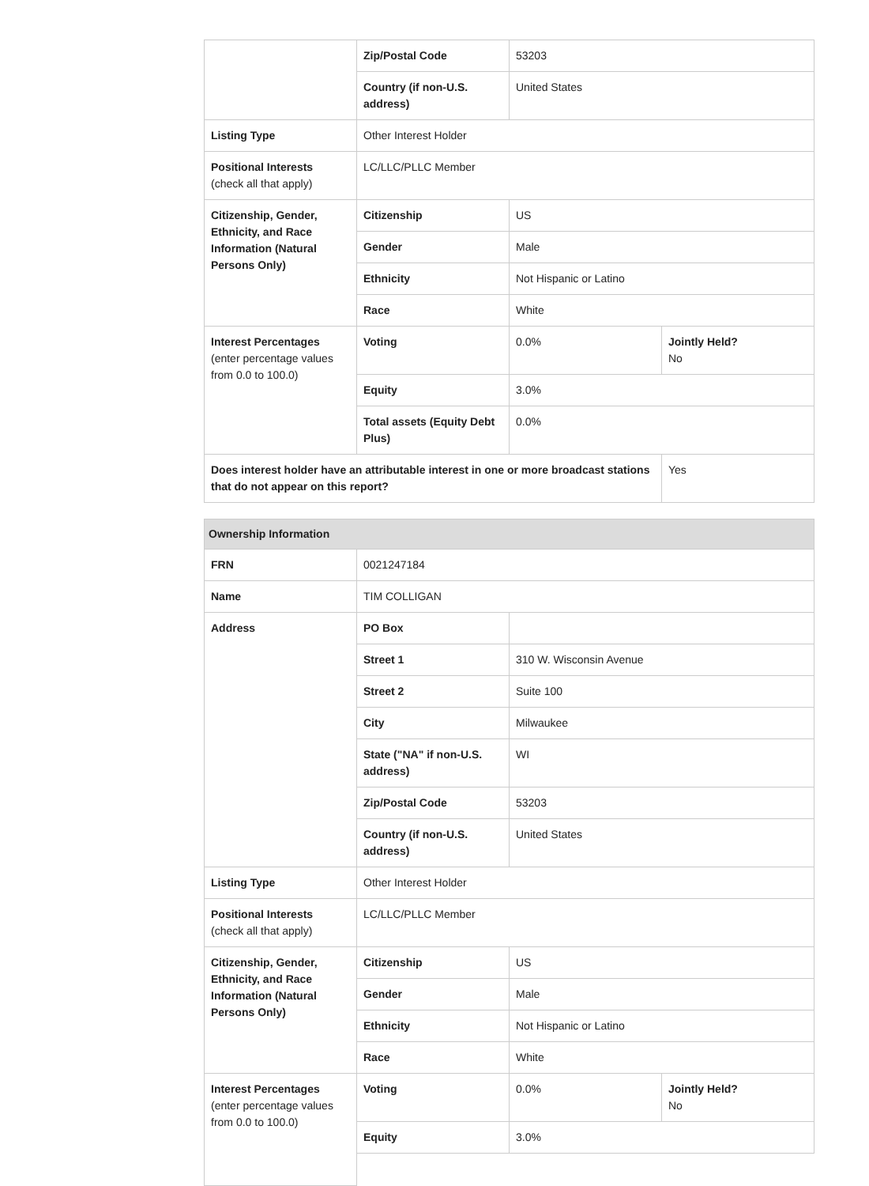| | Zip/Postal Code | 53203 | |
| | Country (if non-U.S. address) | United States | |
| Listing Type | Other Interest Holder | | |
| Positional Interests (check all that apply) | LC/LLC/PLLC Member | | |
| Citizenship, Gender, Ethnicity, and Race Information (Natural Persons Only) | Citizenship | US | |
| | Gender | Male | |
| | Ethnicity | Not Hispanic or Latino | |
| | Race | White | |
| Interest Percentages (enter percentage values from 0.0 to 100.0) | Voting | 0.0% | Jointly Held? No |
| | Equity | 3.0% | |
| | Total assets (Equity Debt Plus) | 0.0% | |
| Does interest holder have an attributable interest in one or more broadcast stations that do not appear on this report? | | | Yes |
| Ownership Information | | | |
| FRN | 0021247184 | | |
| Name | TIM COLLIGAN | | |
| Address | PO Box | | |
| | Street 1 | 310 W. Wisconsin Avenue | |
| | Street 2 | Suite 100 | |
| | City | Milwaukee | |
| | State ("NA" if non-U.S. address) | WI | |
| | Zip/Postal Code | 53203 | |
| | Country (if non-U.S. address) | United States | |
| Listing Type | Other Interest Holder | | |
| Positional Interests (check all that apply) | LC/LLC/PLLC Member | | |
| Citizenship, Gender, Ethnicity, and Race Information (Natural Persons Only) | Citizenship | US | |
| | Gender | Male | |
| | Ethnicity | Not Hispanic or Latino | |
| | Race | White | |
| Interest Percentages (enter percentage values from 0.0 to 100.0) | Voting | 0.0% | Jointly Held? No |
| | Equity | 3.0% | |